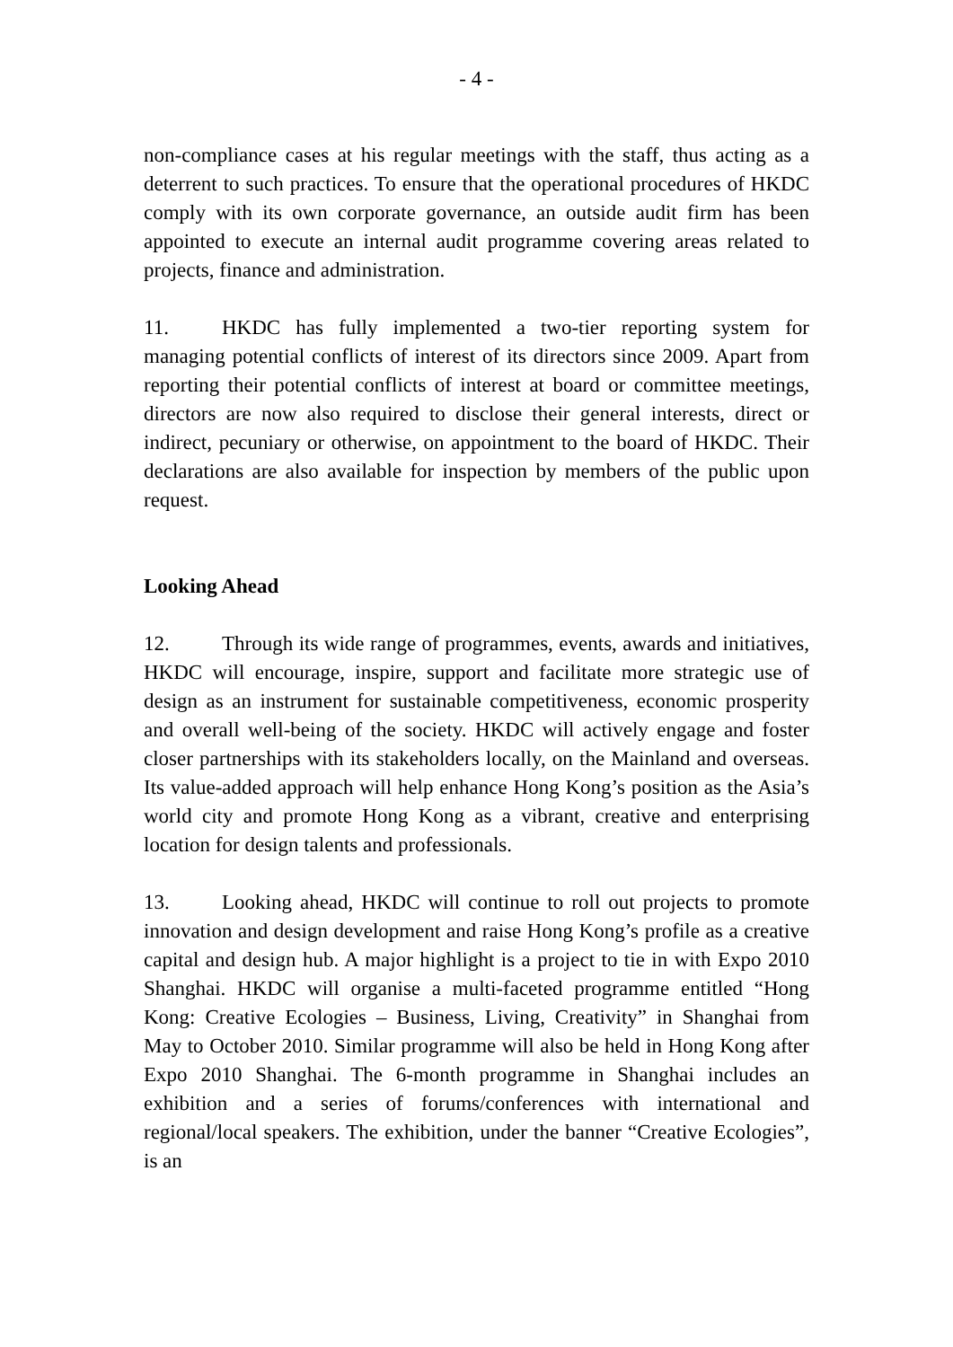- 4 -
non-compliance cases at his regular meetings with the staff, thus acting as a deterrent to such practices. To ensure that the operational procedures of HKDC comply with its own corporate governance, an outside audit firm has been appointed to execute an internal audit programme covering areas related to projects, finance and administration.
11. HKDC has fully implemented a two-tier reporting system for managing potential conflicts of interest of its directors since 2009. Apart from reporting their potential conflicts of interest at board or committee meetings, directors are now also required to disclose their general interests, direct or indirect, pecuniary or otherwise, on appointment to the board of HKDC. Their declarations are also available for inspection by members of the public upon request.
Looking Ahead
12. Through its wide range of programmes, events, awards and initiatives, HKDC will encourage, inspire, support and facilitate more strategic use of design as an instrument for sustainable competitiveness, economic prosperity and overall well-being of the society. HKDC will actively engage and foster closer partnerships with its stakeholders locally, on the Mainland and overseas. Its value-added approach will help enhance Hong Kong’s position as the Asia’s world city and promote Hong Kong as a vibrant, creative and enterprising location for design talents and professionals.
13. Looking ahead, HKDC will continue to roll out projects to promote innovation and design development and raise Hong Kong’s profile as a creative capital and design hub. A major highlight is a project to tie in with Expo 2010 Shanghai. HKDC will organise a multi-faceted programme entitled “Hong Kong: Creative Ecologies – Business, Living, Creativity” in Shanghai from May to October 2010. Similar programme will also be held in Hong Kong after Expo 2010 Shanghai. The 6-month programme in Shanghai includes an exhibition and a series of forums/conferences with international and regional/local speakers. The exhibition, under the banner “Creative Ecologies”, is an